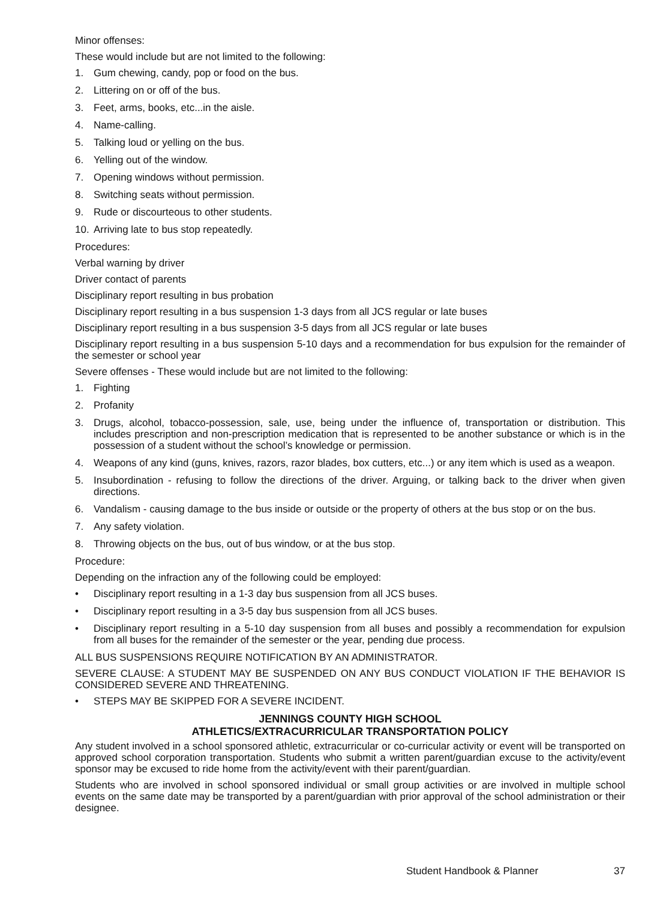Minor offenses:
These would include but are not limited to the following:
1. Gum chewing, candy, pop or food on the bus.
2. Littering on or off of the bus.
3. Feet, arms, books, etc...in the aisle.
4. Name-calling.
5. Talking loud or yelling on the bus.
6. Yelling out of the window.
7. Opening windows without permission.
8. Switching seats without permission.
9. Rude or discourteous to other students.
10. Arriving late to bus stop repeatedly.
Procedures:
Verbal warning by driver
Driver contact of parents
Disciplinary report resulting in bus probation
Disciplinary report resulting in a bus suspension 1-3 days from all JCS regular or late buses
Disciplinary report resulting in a bus suspension 3-5 days from all JCS regular or late buses
Disciplinary report resulting in a bus suspension 5-10 days and a recommendation for bus expulsion for the remainder of the semester or school year
Severe offenses - These would include but are not limited to the following:
1. Fighting
2. Profanity
3. Drugs, alcohol, tobacco-possession, sale, use, being under the influence of, transportation or distribution. This includes prescription and non-prescription medication that is represented to be another substance or which is in the possession of a student without the school’s knowledge or permission.
4. Weapons of any kind (guns, knives, razors, razor blades, box cutters, etc...) or any item which is used as a weapon.
5. Insubordination - refusing to follow the directions of the driver. Arguing, or talking back to the driver when given directions.
6. Vandalism - causing damage to the bus inside or outside or the property of others at the bus stop or on the bus.
7. Any safety violation.
8. Throwing objects on the bus, out of bus window, or at the bus stop.
Procedure:
Depending on the infraction any of the following could be employed:
• Disciplinary report resulting in a 1-3 day bus suspension from all JCS buses.
• Disciplinary report resulting in a 3-5 day bus suspension from all JCS buses.
• Disciplinary report resulting in a 5-10 day suspension from all buses and possibly a recommendation for expulsion from all buses for the remainder of the semester or the year, pending due process.
ALL BUS SUSPENSIONS REQUIRE NOTIFICATION BY AN ADMINISTRATOR.
SEVERE CLAUSE: A STUDENT MAY BE SUSPENDED ON ANY BUS CONDUCT VIOLATION IF THE BEHAVIOR IS CONSIDERED SEVERE AND THREATENING.
• STEPS MAY BE SKIPPED FOR A SEVERE INCIDENT.
JENNINGS COUNTY HIGH SCHOOL
ATHLETICS/EXTRACURRICULAR TRANSPORTATION POLICY
Any student involved in a school sponsored athletic, extracurricular or co-curricular activity or event will be transported on approved school corporation transportation. Students who submit a written parent/guardian excuse to the activity/event sponsor may be excused to ride home from the activity/event with their parent/guardian.
Students who are involved in school sponsored individual or small group activities or are involved in multiple school events on the same date may be transported by a parent/guardian with prior approval of the school administration or their designee.
Student Handbook & Planner 37